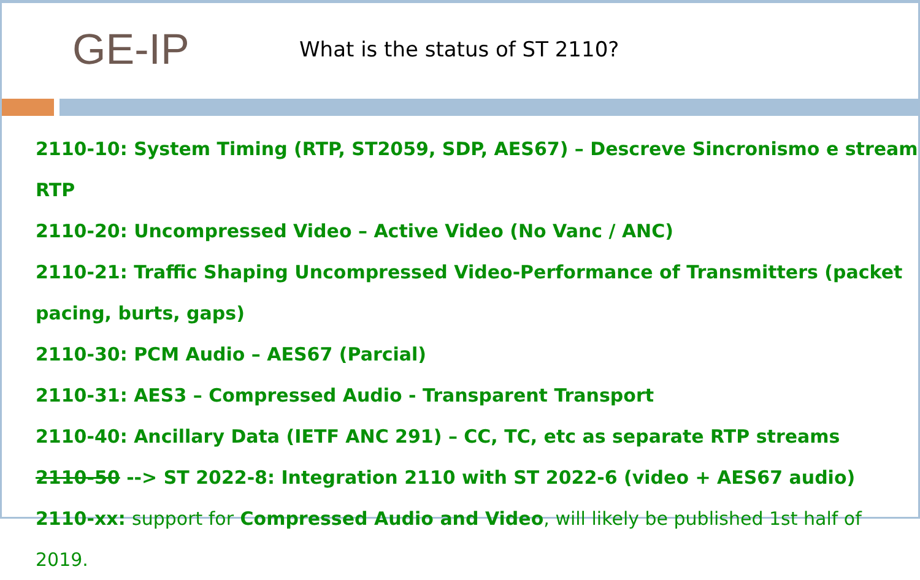GE-IP
What is the status of ST 2110?
2110-10: System Timing (RTP, ST2059, SDP, AES67) – Descreve Sincronismo e stream RTP
2110-20: Uncompressed Video – Active Video (No Vanc / ANC)
2110-21: Traffic Shaping Uncompressed Video-Performance of Transmitters (packet pacing, burts, gaps)
2110-30: PCM Audio – AES67 (Parcial)
2110-31: AES3 – Compressed Audio - Transparent Transport
2110-40: Ancillary Data (IETF ANC 291) – CC, TC, etc as separate RTP streams
2110-50 --> ST 2022-8: Integration 2110 with ST 2022-6 (video + AES67 audio)
2110-xx: support for Compressed Audio and Video, will likely be published 1st half of 2019.